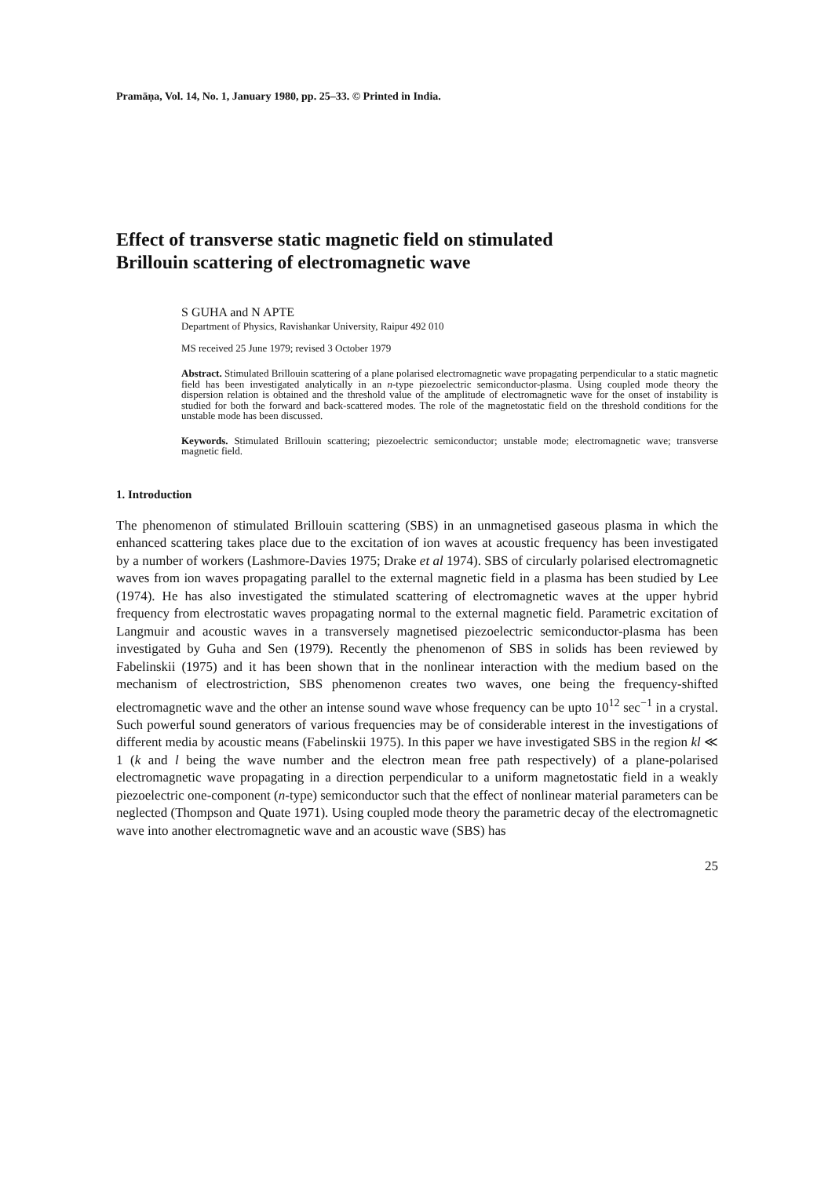Pramāṇa, Vol. 14, No. 1, January 1980, pp. 25–33. © Printed in India.
Effect of transverse static magnetic field on stimulated
Brillouin scattering of electromagnetic wave
S GUHA and N APTE
Department of Physics, Ravishankar University, Raipur 492 010
MS received 25 June 1979; revised 3 October 1979
Abstract. Stimulated Brillouin scattering of a plane polarised electromagnetic wave propagating perpendicular to a static magnetic field has been investigated analytically in an n-type piezoelectric semiconductor-plasma. Using coupled mode theory the dispersion relation is obtained and the threshold value of the amplitude of electromagnetic wave for the onset of instability is studied for both the forward and back-scattered modes. The role of the magnetostatic field on the threshold conditions for the unstable mode has been discussed.
Keywords. Stimulated Brillouin scattering; piezoelectric semiconductor; unstable mode; electromagnetic wave; transverse magnetic field.
1. Introduction
The phenomenon of stimulated Brillouin scattering (SBS) in an unmagnetised gaseous plasma in which the enhanced scattering takes place due to the excitation of ion waves at acoustic frequency has been investigated by a number of workers (Lashmore-Davies 1975; Drake et al 1974). SBS of circularly polarised electromagnetic waves from ion waves propagating parallel to the external magnetic field in a plasma has been studied by Lee (1974). He has also investigated the stimulated scattering of electromagnetic waves at the upper hybrid frequency from electrostatic waves propagating normal to the external magnetic field. Parametric excitation of Langmuir and acoustic waves in a transversely magnetised piezoelectric semiconductor-plasma has been investigated by Guha and Sen (1979). Recently the phenomenon of SBS in solids has been reviewed by Fabelinskii (1975) and it has been shown that in the nonlinear interaction with the medium based on the mechanism of electrostriction, SBS phenomenon creates two waves, one being the frequency-shifted electromagnetic wave and the other an intense sound wave whose frequency can be upto 10<sup>12</sup> sec<sup>−1</sup> in a crystal. Such powerful sound generators of various frequencies may be of considerable interest in the investigations of different media by acoustic means (Fabelinskii 1975). In this paper we have investigated SBS in the region kl ≪ 1 (k and l being the wave number and the electron mean free path respectively) of a plane-polarised electromagnetic wave propagating in a direction perpendicular to a uniform magnetostatic field in a weakly piezoelectric one-component (n-type) semiconductor such that the effect of nonlinear material parameters can be neglected (Thompson and Quate 1971). Using coupled mode theory the parametric decay of the electromagnetic wave into another electromagnetic wave and an acoustic wave (SBS) has
25